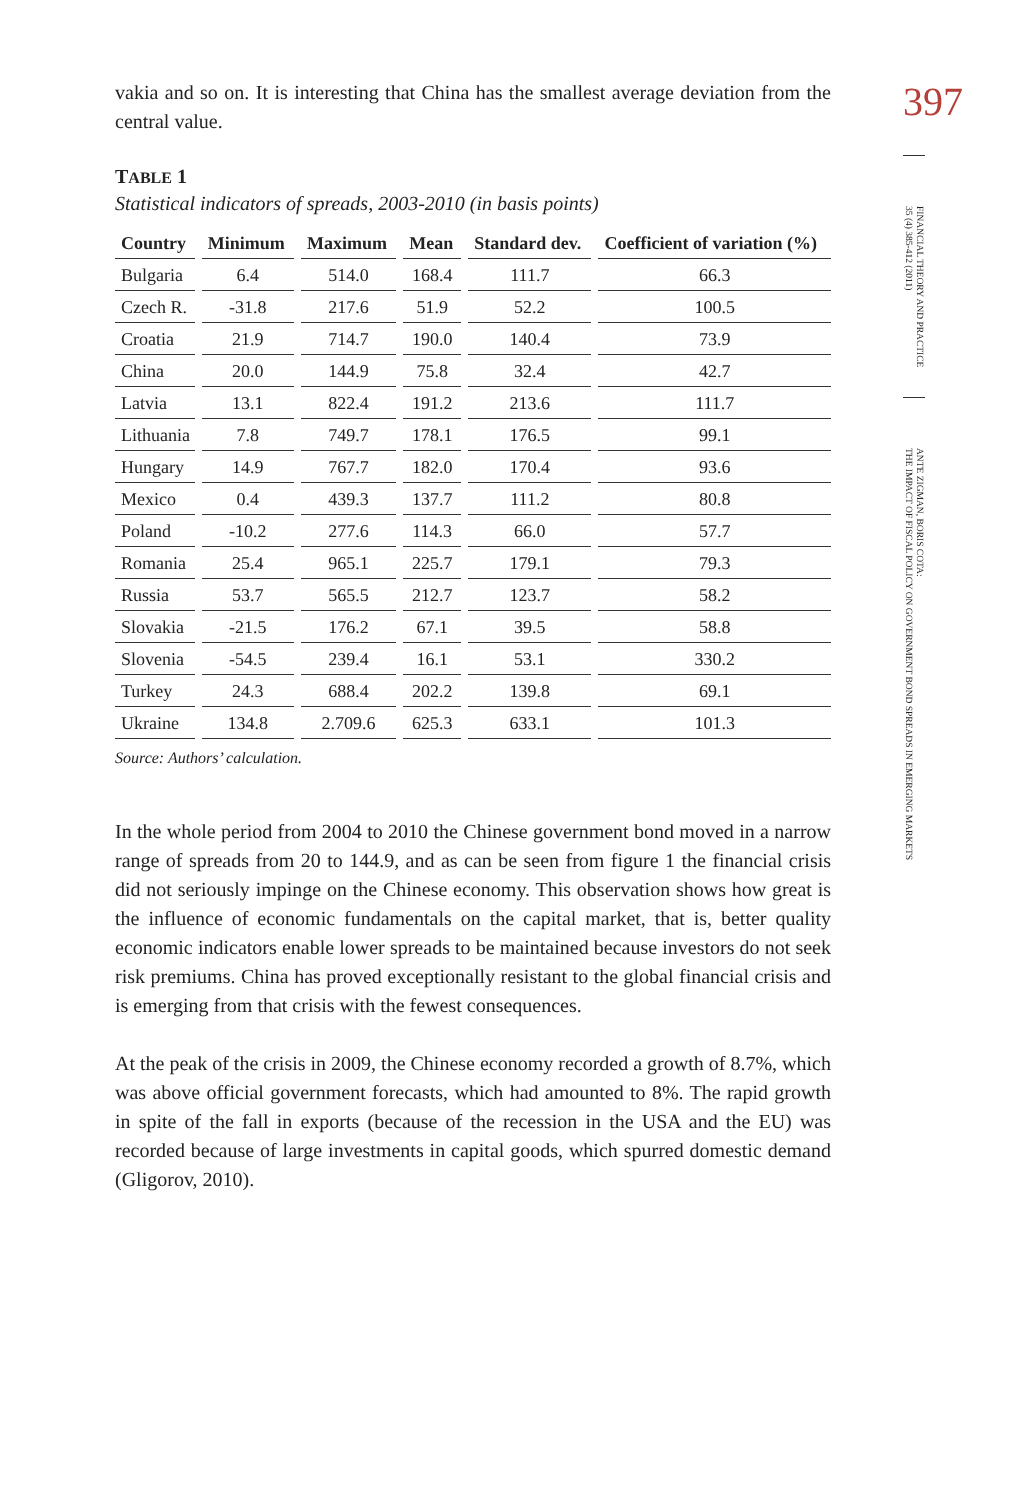vakia and so on. It is interesting that China has the smallest average deviation from the central value.
TABLE 1
Statistical indicators of spreads, 2003-2010 (in basis points)
| Country | Minimum | Maximum | Mean | Standard dev. | Coefficient of variation (%) |
| --- | --- | --- | --- | --- | --- |
| Bulgaria | 6.4 | 514.0 | 168.4 | 111.7 | 66.3 |
| Czech R. | -31.8 | 217.6 | 51.9 | 52.2 | 100.5 |
| Croatia | 21.9 | 714.7 | 190.0 | 140.4 | 73.9 |
| China | 20.0 | 144.9 | 75.8 | 32.4 | 42.7 |
| Latvia | 13.1 | 822.4 | 191.2 | 213.6 | 111.7 |
| Lithuania | 7.8 | 749.7 | 178.1 | 176.5 | 99.1 |
| Hungary | 14.9 | 767.7 | 182.0 | 170.4 | 93.6 |
| Mexico | 0.4 | 439.3 | 137.7 | 111.2 | 80.8 |
| Poland | -10.2 | 277.6 | 114.3 | 66.0 | 57.7 |
| Romania | 25.4 | 965.1 | 225.7 | 179.1 | 79.3 |
| Russia | 53.7 | 565.5 | 212.7 | 123.7 | 58.2 |
| Slovakia | -21.5 | 176.2 | 67.1 | 39.5 | 58.8 |
| Slovenia | -54.5 | 239.4 | 16.1 | 53.1 | 330.2 |
| Turkey | 24.3 | 688.4 | 202.2 | 139.8 | 69.1 |
| Ukraine | 134.8 | 2.709.6 | 625.3 | 633.1 | 101.3 |
Source: Authors’ calculation.
In the whole period from 2004 to 2010 the Chinese government bond moved in a narrow range of spreads from 20 to 144.9, and as can be seen from figure 1 the financial crisis did not seriously impinge on the Chinese economy. This observation shows how great is the influence of economic fundamentals on the capital market, that is, better quality economic indicators enable lower spreads to be maintained because investors do not seek risk premiums. China has proved exceptionally resistant to the global financial crisis and is emerging from that crisis with the fewest consequences.
At the peak of the crisis in 2009, the Chinese economy recorded a growth of 8.7%, which was above official government forecasts, which had amounted to 8%. The rapid growth in spite of the fall in exports (because of the recession in the USA and the EU) was recorded because of large investments in capital goods, which spurred domestic demand (Gligorov, 2010).
397
FINANCIAL THEORY AND PRACTICE
35 (4) 385-412 (2011)
ANTE ZIGMAN, BORIS COTA:
THE IMPACT OF FISCAL POLICY ON GOVERNMENT BOND SPREADS IN EMERGING MARKETS